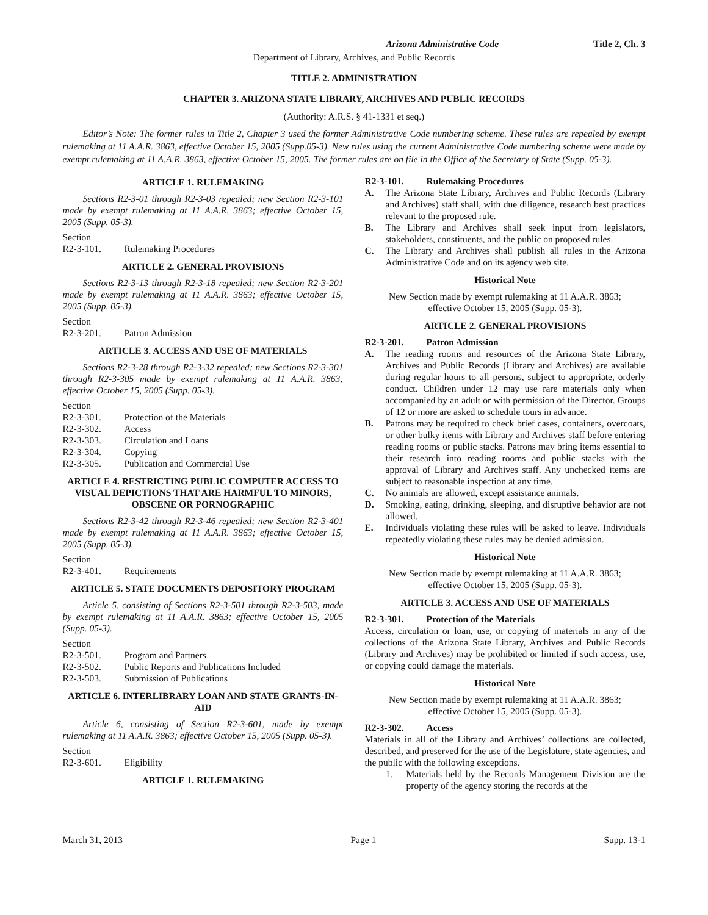Arizona Administrative Code Title 2, Ch. 3
Department of Library, Archives, and Public Records
TITLE 2. ADMINISTRATION
CHAPTER 3. ARIZONA STATE LIBRARY, ARCHIVES AND PUBLIC RECORDS
(Authority: A.R.S. § 41-1331 et seq.)
Editor’s Note: The former rules in Title 2, Chapter 3 used the former Administrative Code numbering scheme. These rules are repealed by exempt rulemaking at 11 A.A.R. 3863, effective October 15, 2005 (Supp.05-3). New rules using the current Administrative Code numbering scheme were made by exempt rulemaking at 11 A.A.R. 3863, effective October 15, 2005. The former rules are on file in the Office of the Secretary of State (Supp. 05-3).
ARTICLE 1. RULEMAKING
Sections R2-3-01 through R2-3-03 repealed; new Section R2-3-101 made by exempt rulemaking at 11 A.A.R. 3863; effective October 15, 2005 (Supp. 05-3).
Section
R2-3-101. Rulemaking Procedures
ARTICLE 2. GENERAL PROVISIONS
Sections R2-3-13 through R2-3-18 repealed; new Section R2-3-201 made by exempt rulemaking at 11 A.A.R. 3863; effective October 15, 2005 (Supp. 05-3).
Section
R2-3-201. Patron Admission
ARTICLE 3. ACCESS AND USE OF MATERIALS
Sections R2-3-28 through R2-3-32 repealed; new Sections R2-3-301 through R2-3-305 made by exempt rulemaking at 11 A.A.R. 3863; effective October 15, 2005 (Supp. 05-3).
Section
R2-3-301. Protection of the Materials
R2-3-302. Access
R2-3-303. Circulation and Loans
R2-3-304. Copying
R2-3-305. Publication and Commercial Use
ARTICLE 4. RESTRICTING PUBLIC COMPUTER ACCESS TO VISUAL DEPICTIONS THAT ARE HARMFUL TO MINORS, OBSCENE OR PORNOGRAPHIC
Sections R2-3-42 through R2-3-46 repealed; new Section R2-3-401 made by exempt rulemaking at 11 A.A.R. 3863; effective October 15, 2005 (Supp. 05-3).
Section
R2-3-401. Requirements
ARTICLE 5. STATE DOCUMENTS DEPOSITORY PROGRAM
Article 5, consisting of Sections R2-3-501 through R2-3-503, made by exempt rulemaking at 11 A.A.R. 3863; effective October 15, 2005 (Supp. 05-3).
Section
R2-3-501. Program and Partners
R2-3-502. Public Reports and Publications Included
R2-3-503. Submission of Publications
ARTICLE 6. INTERLIBRARY LOAN AND STATE GRANTS-IN-AID
Article 6, consisting of Section R2-3-601, made by exempt rulemaking at 11 A.A.R. 3863; effective October 15, 2005 (Supp. 05-3).
Section
R2-3-601. Eligibility
ARTICLE 1. RULEMAKING
R2-3-101. Rulemaking Procedures
A. The Arizona State Library, Archives and Public Records (Library and Archives) staff shall, with due diligence, research best practices relevant to the proposed rule.
B. The Library and Archives shall seek input from legislators, stakeholders, constituents, and the public on proposed rules.
C. The Library and Archives shall publish all rules in the Arizona Administrative Code and on its agency web site.
Historical Note
New Section made by exempt rulemaking at 11 A.A.R. 3863; effective October 15, 2005 (Supp. 05-3).
ARTICLE 2. GENERAL PROVISIONS
R2-3-201. Patron Admission
A. The reading rooms and resources of the Arizona State Library, Archives and Public Records (Library and Archives) are available during regular hours to all persons, subject to appropriate, orderly conduct. Children under 12 may use rare materials only when accompanied by an adult or with permission of the Director. Groups of 12 or more are asked to schedule tours in advance.
B. Patrons may be required to check brief cases, containers, overcoats, or other bulky items with Library and Archives staff before entering reading rooms or public stacks. Patrons may bring items essential to their research into reading rooms and public stacks with the approval of Library and Archives staff. Any unchecked items are subject to reasonable inspection at any time.
C. No animals are allowed, except assistance animals.
D. Smoking, eating, drinking, sleeping, and disruptive behavior are not allowed.
E. Individuals violating these rules will be asked to leave. Individuals repeatedly violating these rules may be denied admission.
Historical Note
New Section made by exempt rulemaking at 11 A.A.R. 3863; effective October 15, 2005 (Supp. 05-3).
ARTICLE 3. ACCESS AND USE OF MATERIALS
R2-3-301. Protection of the Materials
Access, circulation or loan, use, or copying of materials in any of the collections of the Arizona State Library, Archives and Public Records (Library and Archives) may be prohibited or limited if such access, use, or copying could damage the materials.
Historical Note
New Section made by exempt rulemaking at 11 A.A.R. 3863; effective October 15, 2005 (Supp. 05-3).
R2-3-302. Access
Materials in all of the Library and Archives’ collections are collected, described, and preserved for the use of the Legislature, state agencies, and the public with the following exceptions.
1. Materials held by the Records Management Division are the property of the agency storing the records at the
March 31, 2013 Page 1 Supp. 13-1